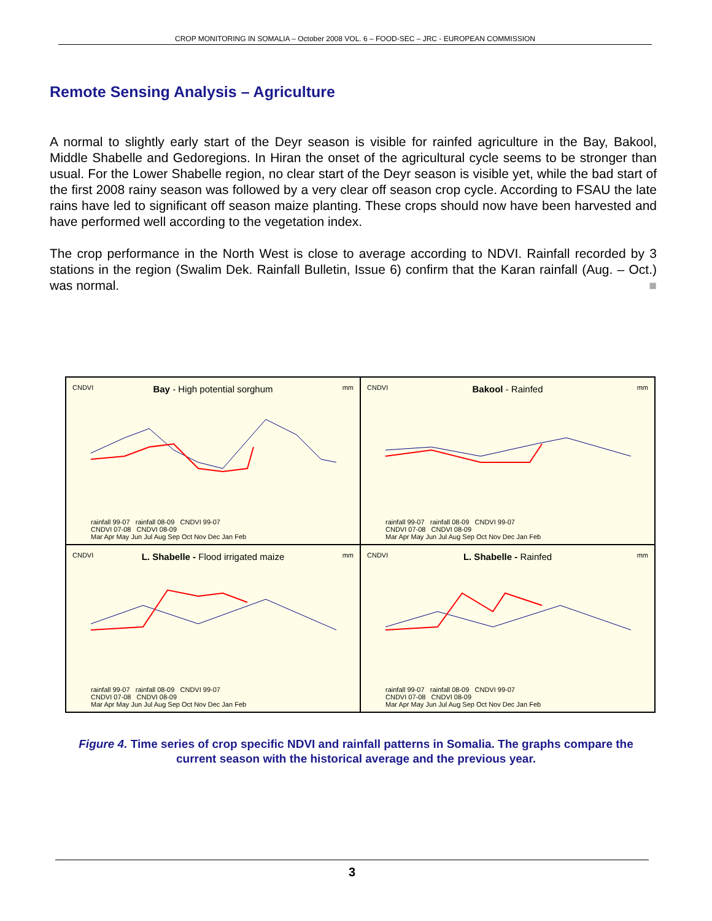CROP MONITORING IN SOMALIA – October 2008 VOL. 6 – FOOD-SEC – JRC - EUROPEAN COMMISSION
Remote Sensing Analysis – Agriculture
A normal to slightly early start of the Deyr season is visible for rainfed agriculture in the Bay, Bakool, Middle Shabelle and Gedoregions. In Hiran the onset of the agricultural cycle seems to be stronger than usual. For the Lower Shabelle region, no clear start of the Deyr season is visible yet, while the bad start of the first 2008 rainy season was followed by a very clear off season crop cycle. According to FSAU the late rains have led to significant off season maize planting. These crops should now have been harvested and have performed well according to the vegetation index.
The crop performance in the North West is close to average according to NDVI. Rainfall recorded by 3 stations in the region (Swalim Dek. Rainfall Bulletin, Issue 6) confirm that the Karan rainfall (Aug. – Oct.) was normal. ■
CNDVI mm
Bay - High potential sorghum
rainfall 99-07 rainfall 08-09 CNDVI 99-07
CNDVI 07-08 CNDVI 08-09
Mar Apr May Jun Jul Aug Sep Oct Nov Dec Jan Feb
CNDVI mm
Bakool - Rainfed
rainfall 99-07 rainfall 08-09 CNDVI 99-07
CNDVI 07-08 CNDVI 08-09
Mar Apr May Jun Jul Aug Sep Oct Nov Dec Jan Feb
CNDVI mm
L. Shabelle - Flood irrigated maize
rainfall 99-07 rainfall 08-09 CNDVI 99-07
CNDVI 07-08 CNDVI 08-09
Mar Apr May Jun Jul Aug Sep Oct Nov Dec Jan Feb
CNDVI mm
L. Shabelle - Rainfed
rainfall 99-07 rainfall 08-09 CNDVI 99-07
CNDVI 07-08 CNDVI 08-09
Mar Apr May Jun Jul Aug Sep Oct Nov Dec Jan Feb
Figure 4. Time series of crop specific NDVI and rainfall patterns in Somalia. The graphs compare the current season with the historical average and the previous year.
3